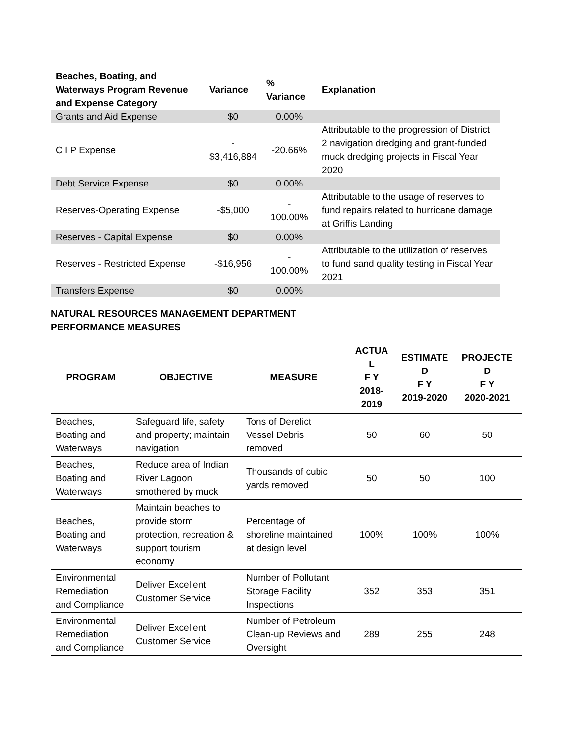| Beaches, Boating, and Waterways Program Revenue and Expense Category | Variance | % Variance | Explanation |
| --- | --- | --- | --- |
| Grants and Aid Expense | $0 | 0.00% | |
| C I P Expense | - $3,416,884 | -20.66% | Attributable to the progression of District 2 navigation dredging and grant-funded muck dredging projects in Fiscal Year 2020 |
| Debt Service Expense | $0 | 0.00% | |
| Reserves-Operating Expense | -$5,000 | - 100.00% | Attributable to the usage of reserves to fund repairs related to hurricane damage at Griffis Landing |
| Reserves - Capital Expense | $0 | 0.00% | |
| Reserves - Restricted Expense | -$16,956 | - 100.00% | Attributable to the utilization of reserves to fund sand quality testing in Fiscal Year 2021 |
| Transfers Expense | $0 | 0.00% | |
NATURAL RESOURCES MANAGEMENT DEPARTMENT
PERFORMANCE MEASURES
| PROGRAM | OBJECTIVE | MEASURE | ACTUA L F Y 2018- 2019 | ESTIMATE D F Y 2019-2020 | PROJECTE D F Y 2020-2021 |
| --- | --- | --- | --- | --- | --- |
| Beaches, Boating and Waterways | Safeguard life, safety and property; maintain navigation | Tons of Derelict Vessel Debris removed | 50 | 60 | 50 |
| Beaches, Boating and Waterways | Reduce area of Indian River Lagoon smothered by muck | Thousands of cubic yards removed | 50 | 50 | 100 |
| Beaches, Boating and Waterways | Maintain beaches to provide storm protection, recreation & support tourism economy | Percentage of shoreline maintained at design level | 100% | 100% | 100% |
| Environmental Remediation and Compliance | Deliver Excellent Customer Service | Number of Pollutant Storage Facility Inspections | 352 | 353 | 351 |
| Environmental Remediation and Compliance | Deliver Excellent Customer Service | Number of Petroleum Clean-up Reviews and Oversight | 289 | 255 | 248 |